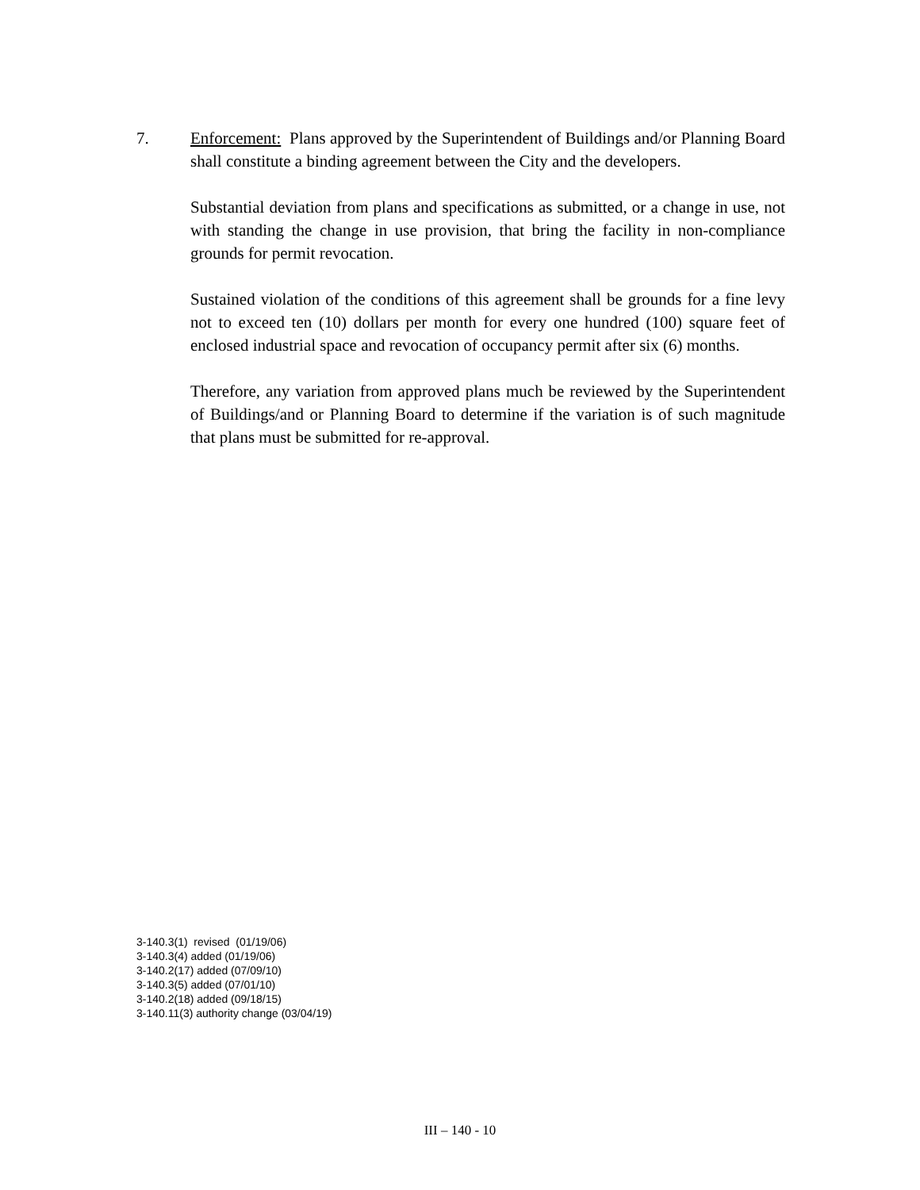7. Enforcement: Plans approved by the Superintendent of Buildings and/or Planning Board shall constitute a binding agreement between the City and the developers.
Substantial deviation from plans and specifications as submitted, or a change in use, not with standing the change in use provision, that bring the facility in non-compliance grounds for permit revocation.
Sustained violation of the conditions of this agreement shall be grounds for a fine levy not to exceed ten (10) dollars per month for every one hundred (100) square feet of enclosed industrial space and revocation of occupancy permit after six (6) months.
Therefore, any variation from approved plans much be reviewed by the Superintendent of Buildings/and or Planning Board to determine if the variation is of such magnitude that plans must be submitted for re-approval.
3-140.3(1) revised (01/19/06)
3-140.3(4) added (01/19/06)
3-140.2(17) added (07/09/10)
3-140.3(5) added (07/01/10)
3-140.2(18) added (09/18/15)
3-140.11(3) authority change (03/04/19)
III – 140 - 10